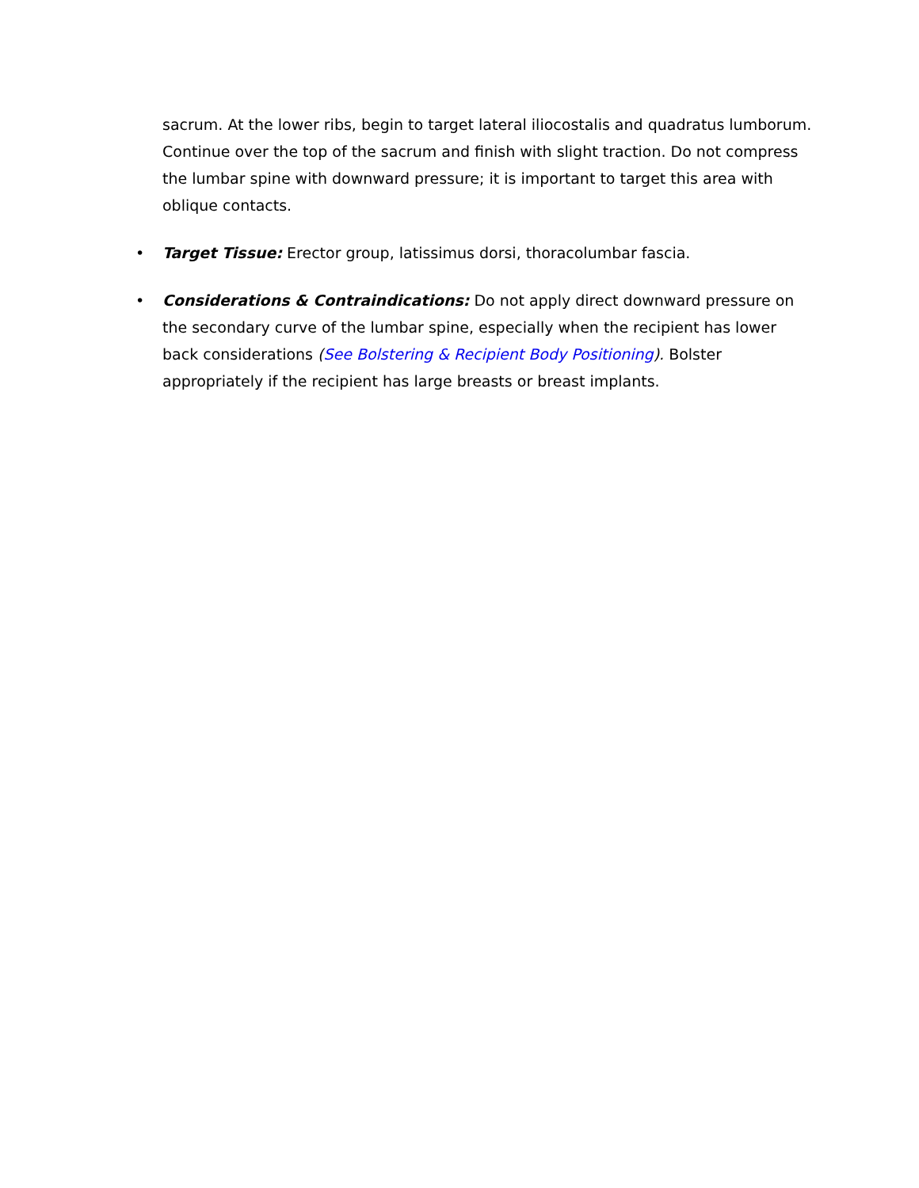sacrum. At the lower ribs, begin to target lateral iliocostalis and quadratus lumborum. Continue over the top of the sacrum and finish with slight traction. Do not compress the lumbar spine with downward pressure; it is important to target this area with oblique contacts.
• Target Tissue: Erector group, latissimus dorsi, thoracolumbar fascia.
• Considerations & Contraindications: Do not apply direct downward pressure on the secondary curve of the lumbar spine, especially when the recipient has lower back considerations (See Bolstering & Recipient Body Positioning). Bolster appropriately if the recipient has large breasts or breast implants.